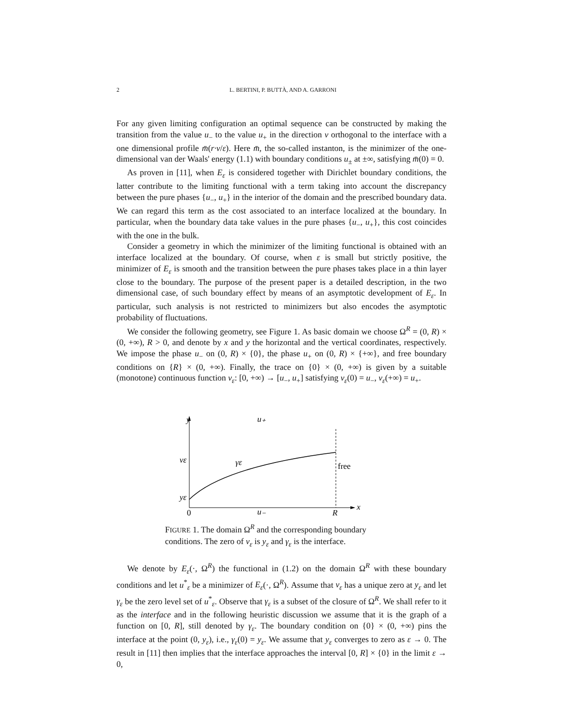2 L. BERTINI, P. BUTTÀ, AND A. GARRONI
For any given limiting configuration an optimal sequence can be constructed by making the transition from the value u<sub>−</sub> to the value u<sub>+</sub> in the direction ν orthogonal to the interface with a one dimensional profile m̄(r·ν/ε). Here m̄, the so-called instanton, is the minimizer of the one-dimensional van der Waals' energy (1.1) with boundary conditions u<sub>±</sub> at ±∞, satisfying m̄(0) = 0.
As proven in [11], when E<sub>ε</sub> is considered together with Dirichlet boundary conditions, the latter contribute to the limiting functional with a term taking into account the discrepancy between the pure phases {u<sub>−</sub>, u<sub>+</sub>} in the interior of the domain and the prescribed boundary data. We can regard this term as the cost associated to an interface localized at the boundary. In particular, when the boundary data take values in the pure phases {u<sub>−</sub>, u<sub>+</sub>}, this cost coincides with the one in the bulk.
Consider a geometry in which the minimizer of the limiting functional is obtained with an interface localized at the boundary. Of course, when ε is small but strictly positive, the minimizer of E<sub>ε</sub> is smooth and the transition between the pure phases takes place in a thin layer close to the boundary. The purpose of the present paper is a detailed description, in the two dimensional case, of such boundary effect by means of an asymptotic development of E<sub>ε</sub>. In particular, such analysis is not restricted to minimizers but also encodes the asymptotic probability of fluctuations.
We consider the following geometry, see Figure 1. As basic domain we choose Ω<sup>R</sup> = (0, R) × (0, +∞), R > 0, and denote by x and y the horizontal and the vertical coordinates, respectively. We impose the phase u<sub>−</sub> on (0, R) × {0}, the phase u<sub>+</sub> on (0, R) × {+∞}, and free boundary conditions on {R} × (0, +∞). Finally, the trace on {0} × (0, +∞) is given by a suitable (monotone) continuous function v<sub>ε</sub>: [0, +∞) → [u<sub>−</sub>, u<sub>+</sub>] satisfying v<sub>ε</sub>(0) = u<sub>−</sub>, v<sub>ε</sub>(+∞) = u<sub>+</sub>.
y
u₊
vε
γε
free
yε
0
u₋
R
x
FIGURE 1. The domain Ω<sup>R</sup> and the corresponding boundary conditions. The zero of v<sub>ε</sub> is y<sub>ε</sub> and γ<sub>ε</sub> is the interface.
We denote by E<sub>ε</sub>(·, Ω<sup>R</sup>) the functional in (1.2) on the domain Ω<sup>R</sup> with these boundary conditions and let u<sup>*</sup><sub>ε</sub> be a minimizer of E<sub>ε</sub>(·, Ω<sup>R</sup>). Assume that v<sub>ε</sub> has a unique zero at y<sub>ε</sub> and let γ<sub>ε</sub> be the zero level set of u<sup>*</sup><sub>ε</sub>. Observe that γ<sub>ε</sub> is a subset of the closure of Ω<sup>R</sup>. We shall refer to it as the interface and in the following heuristic discussion we assume that it is the graph of a function on [0, R], still denoted by γ<sub>ε</sub>. The boundary condition on {0} × (0, +∞) pins the interface at the point (0, y<sub>ε</sub>), i.e., γ<sub>ε</sub>(0) = y<sub>ε</sub>. We assume that y<sub>ε</sub> converges to zero as ε → 0. The result in [11] then implies that the interface approaches the interval [0, R] × {0} in the limit ε → 0,